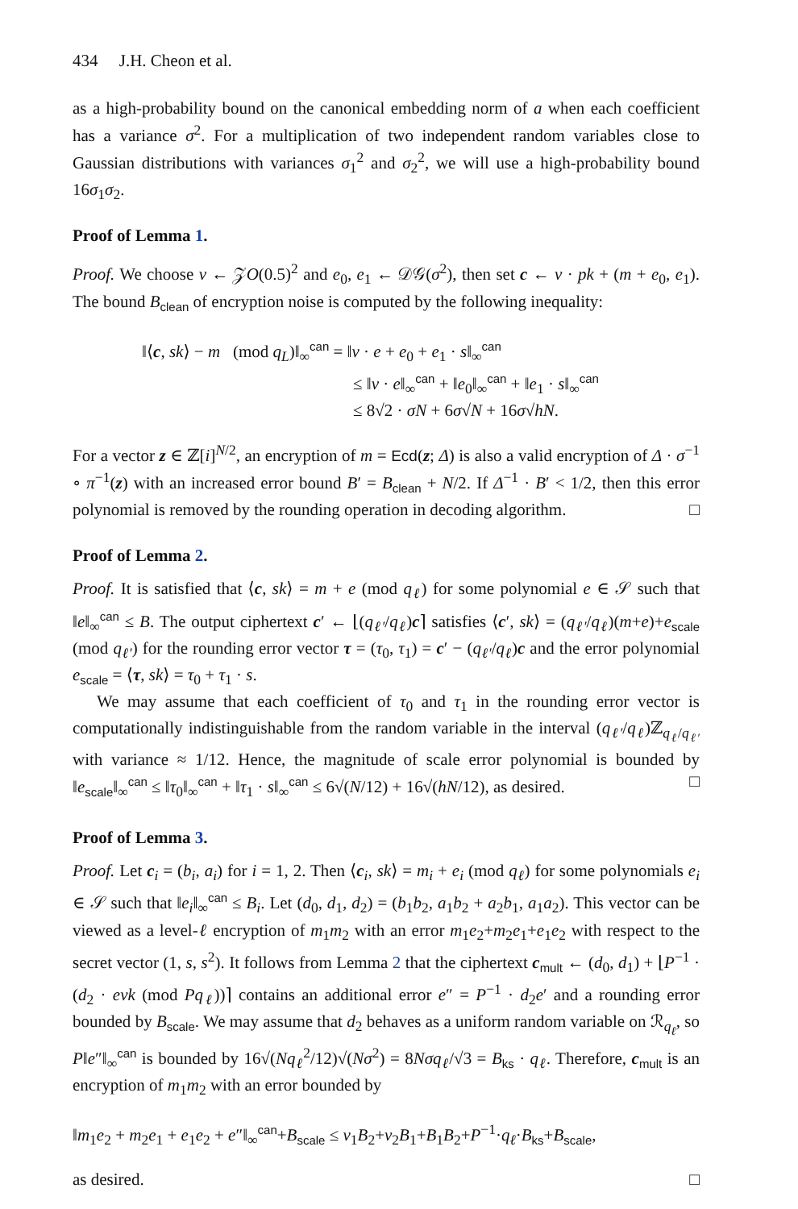434 J.H. Cheon et al.
as a high-probability bound on the canonical embedding norm of a when each coefficient has a variance σ<sup>2</sup>. For a multiplication of two independent random variables close to Gaussian distributions with variances σ<sub>1</sub><sup>2</sup> and σ<sub>2</sub><sup>2</sup>, we will use a high-probability bound 16σ<sub>1</sub>σ<sub>2</sub>.
Proof of Lemma 1.
Proof. We choose v ← 𝒵O(0.5)<sup>2</sup> and e<sub>0</sub>, e<sub>1</sub> ← 𝒟𝒢(σ<sup>2</sup>), then set c ← v · pk + (m + e<sub>0</sub>, e<sub>1</sub>). The bound B<sub>clean</sub> of encryption noise is computed by the following inequality:
‖⟨c, sk⟩ − m (mod q<sub>L</sub>)‖<sub>∞</sub><sup>can</sup> = ‖v · e + e<sub>0</sub> + e<sub>1</sub> · s‖<sub>∞</sub><sup>can</sup>
≤ ‖v · e‖<sub>∞</sub><sup>can</sup> + ‖e<sub>0</sub>‖<sub>∞</sub><sup>can</sup> + ‖e<sub>1</sub> · s‖<sub>∞</sub><sup>can</sup>
≤ 8√2 · σN + 6σ√N + 16σ√hN.
For a vector z ∈ ℤ[i]<sup>N/2</sup>, an encryption of m = Ecd(z; Δ) is also a valid encryption of Δ · σ<sup>−1</sup> ∘ π<sup>−1</sup>(z) with an increased error bound B′ = B<sub>clean</sub> + N/2. If Δ<sup>−1</sup> · B′ < 1/2, then this error polynomial is removed by the rounding operation in decoding algorithm. □
Proof of Lemma 2.
Proof. It is satisfied that ⟨c, sk⟩ = m + e (mod q<sub>ℓ</sub>) for some polynomial e ∈ 𝒮 such that ‖e‖<sub>∞</sub><sup>can</sup> ≤ B. The output ciphertext c′ ← ⌊(q<sub>ℓ′</sub>/q<sub>ℓ</sub>)c⌉ satisfies ⟨c′, sk⟩ = (q<sub>ℓ′</sub>/q<sub>ℓ</sub>)(m+e)+e<sub>scale</sub> (mod q<sub>ℓ′</sub>) for the rounding error vector τ = (τ<sub>0</sub>, τ<sub>1</sub>) = c′ − (q<sub>ℓ′</sub>/q<sub>ℓ</sub>)c and the error polynomial e<sub>scale</sub> = ⟨τ, sk⟩ = τ<sub>0</sub> + τ<sub>1</sub> · s.
We may assume that each coefficient of τ<sub>0</sub> and τ<sub>1</sub> in the rounding error vector is computationally indistinguishable from the random variable in the interval (q<sub>ℓ′</sub>/q<sub>ℓ</sub>)ℤ<sub>q<sub>ℓ</sub>/q<sub>ℓ′</sub></sub> with variance ≈ 1/12. Hence, the magnitude of scale error polynomial is bounded by ‖e<sub>scale</sub>‖<sub>∞</sub><sup>can</sup> ≤ ‖τ<sub>0</sub>‖<sub>∞</sub><sup>can</sup> + ‖τ<sub>1</sub> · s‖<sub>∞</sub><sup>can</sup> ≤ 6√(N/12) + 16√(hN/12), as desired. □
Proof of Lemma 3.
Proof. Let c<sub>i</sub> = (b<sub>i</sub>, a<sub>i</sub>) for i = 1, 2. Then ⟨c<sub>i</sub>, sk⟩ = m<sub>i</sub> + e<sub>i</sub> (mod q<sub>ℓ</sub>) for some polynomials e<sub>i</sub> ∈ 𝒮 such that ‖e<sub>i</sub>‖<sub>∞</sub><sup>can</sup> ≤ B<sub>i</sub>. Let (d<sub>0</sub>, d<sub>1</sub>, d<sub>2</sub>) = (b<sub>1</sub>b<sub>2</sub>, a<sub>1</sub>b<sub>2</sub> + a<sub>2</sub>b<sub>1</sub>, a<sub>1</sub>a<sub>2</sub>). This vector can be viewed as a level-ℓ encryption of m<sub>1</sub>m<sub>2</sub> with an error m<sub>1</sub>e<sub>2</sub>+m<sub>2</sub>e<sub>1</sub>+e<sub>1</sub>e<sub>2</sub> with respect to the secret vector (1, s, s<sup>2</sup>). It follows from Lemma 2 that the ciphertext c<sub>mult</sub> ← (d<sub>0</sub>, d<sub>1</sub>) + ⌊P<sup>−1</sup> · (d<sub>2</sub> · evk (mod Pq<sub>ℓ</sub>))⌉ contains an additional error e″ = P<sup>−1</sup> · d<sub>2</sub>e′ and a rounding error bounded by B<sub>scale</sub>. We may assume that d<sub>2</sub> behaves as a uniform random variable on ℛ<sub>q<sub>ℓ</sub></sub>, so P‖e″‖<sub>∞</sub><sup>can</sup> is bounded by 16√(Nq<sub>ℓ</sub><sup>2</sup>/12)√(Nσ<sup>2</sup>) = 8Nσq<sub>ℓ</sub>/√3 = B<sub>ks</sub> · q<sub>ℓ</sub>. Therefore, c<sub>mult</sub> is an encryption of m<sub>1</sub>m<sub>2</sub> with an error bounded by
‖m<sub>1</sub>e<sub>2</sub> + m<sub>2</sub>e<sub>1</sub> + e<sub>1</sub>e<sub>2</sub> + e″‖<sub>∞</sub><sup>can</sup>+B<sub>scale</sub> ≤ ν<sub>1</sub>B<sub>2</sub>+ν<sub>2</sub>B<sub>1</sub>+B<sub>1</sub>B<sub>2</sub>+P<sup>−1</sup>·q<sub>ℓ</sub>·B<sub>ks</sub>+B<sub>scale</sub>,
as desired. □